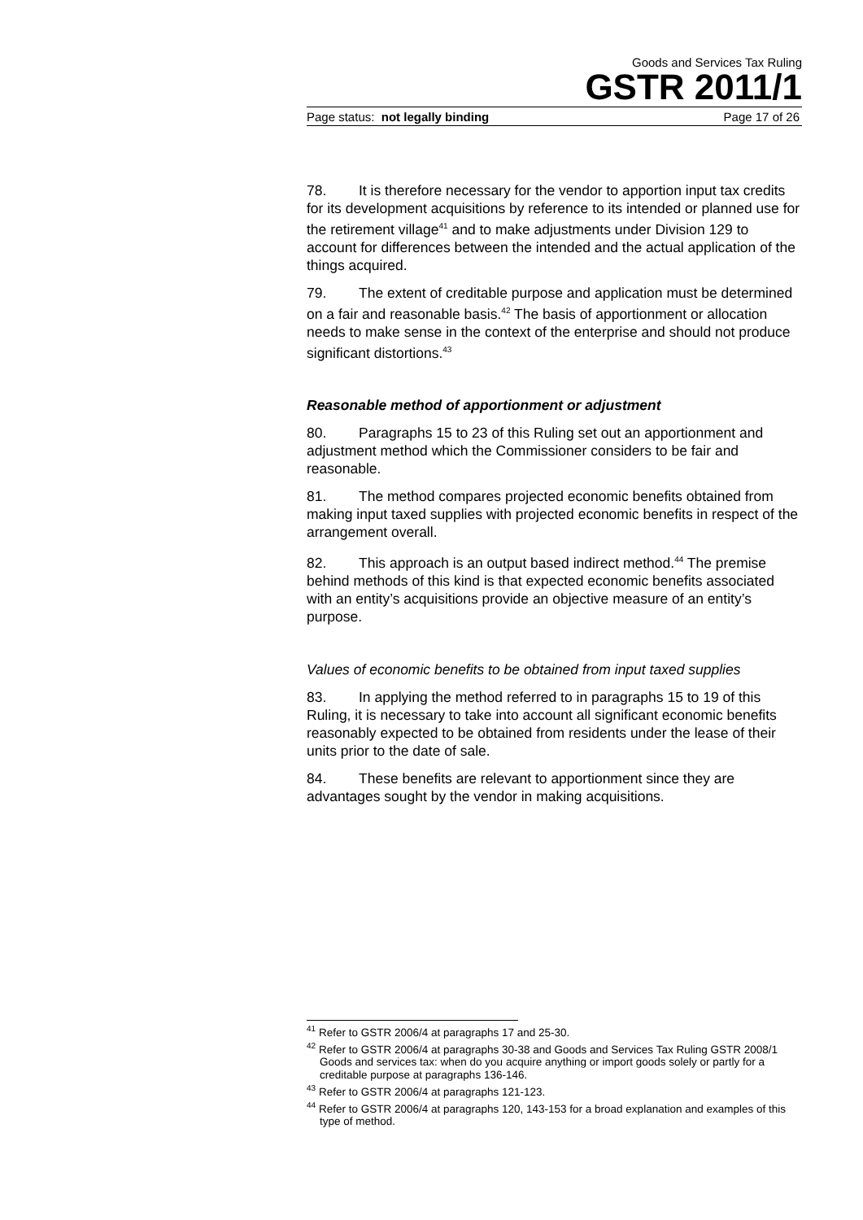Goods and Services Tax Ruling
GSTR 2011/1
Page status: not legally binding Page 17 of 26
78. It is therefore necessary for the vendor to apportion input tax credits for its development acquisitions by reference to its intended or planned use for the retirement village<sup>41</sup> and to make adjustments under Division 129 to account for differences between the intended and the actual application of the things acquired.
79. The extent of creditable purpose and application must be determined on a fair and reasonable basis.<sup>42</sup> The basis of apportionment or allocation needs to make sense in the context of the enterprise and should not produce significant distortions.<sup>43</sup>
Reasonable method of apportionment or adjustment
80. Paragraphs 15 to 23 of this Ruling set out an apportionment and adjustment method which the Commissioner considers to be fair and reasonable.
81. The method compares projected economic benefits obtained from making input taxed supplies with projected economic benefits in respect of the arrangement overall.
82. This approach is an output based indirect method.<sup>44</sup> The premise behind methods of this kind is that expected economic benefits associated with an entity’s acquisitions provide an objective measure of an entity’s purpose.
Values of economic benefits to be obtained from input taxed supplies
83. In applying the method referred to in paragraphs 15 to 19 of this Ruling, it is necessary to take into account all significant economic benefits reasonably expected to be obtained from residents under the lease of their units prior to the date of sale.
84. These benefits are relevant to apportionment since they are advantages sought by the vendor in making acquisitions.
<sup>41</sup> Refer to GSTR 2006/4 at paragraphs 17 and 25-30.
<sup>42</sup> Refer to GSTR 2006/4 at paragraphs 30-38 and Goods and Services Tax Ruling GSTR 2008/1 Goods and services tax: when do you acquire anything or import goods solely or partly for a creditable purpose at paragraphs 136-146.
<sup>43</sup> Refer to GSTR 2006/4 at paragraphs 121-123.
<sup>44</sup> Refer to GSTR 2006/4 at paragraphs 120, 143-153 for a broad explanation and examples of this type of method.